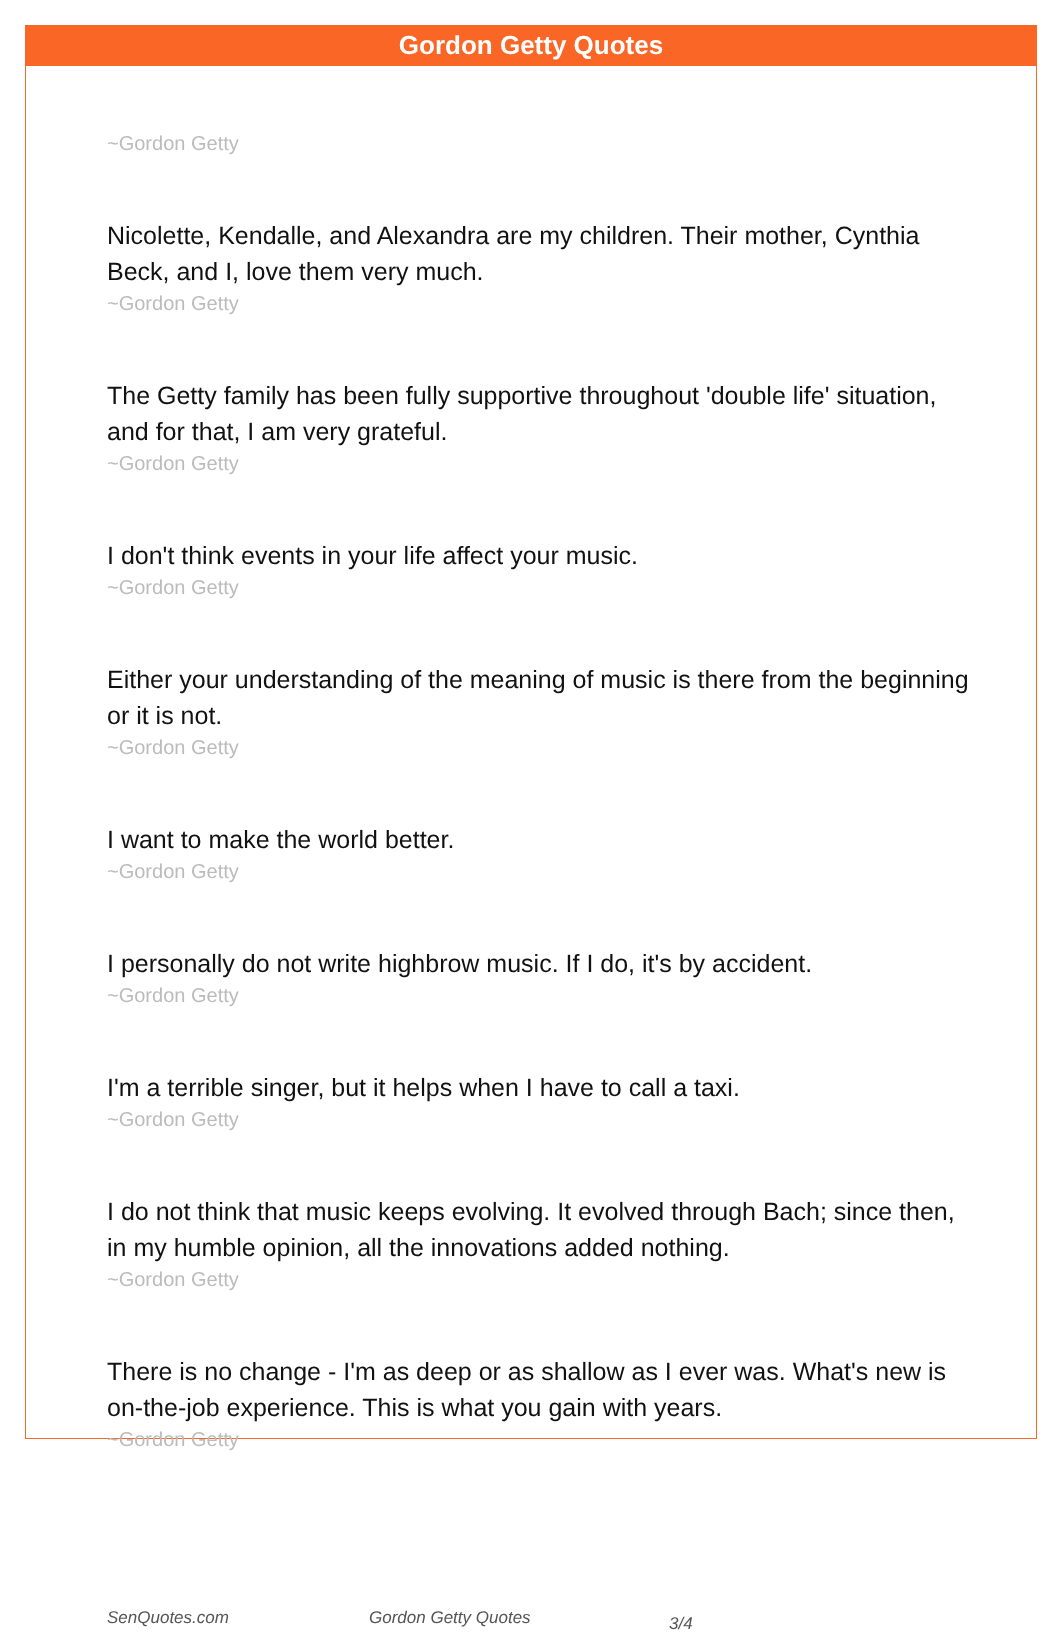Gordon Getty Quotes
~Gordon Getty
Nicolette, Kendalle, and Alexandra are my children. Their mother, Cynthia Beck, and I, love them very much.
~Gordon Getty
The Getty family has been fully supportive throughout 'double life' situation, and for that, I am very grateful.
~Gordon Getty
I don't think events in your life affect your music.
~Gordon Getty
Either your understanding of the meaning of music is there from the beginning or it is not.
~Gordon Getty
I want to make the world better.
~Gordon Getty
I personally do not write highbrow music. If I do, it's by accident.
~Gordon Getty
I'm a terrible singer, but it helps when I have to call a taxi.
~Gordon Getty
I do not think that music keeps evolving. It evolved through Bach; since then, in my humble opinion, all the innovations added nothing.
~Gordon Getty
There is no change - I'm as deep or as shallow as I ever was. What's new is on-the-job experience. This is what you gain with years.
~Gordon Getty
SenQuotes.com Gordon Getty Quotes 3/4